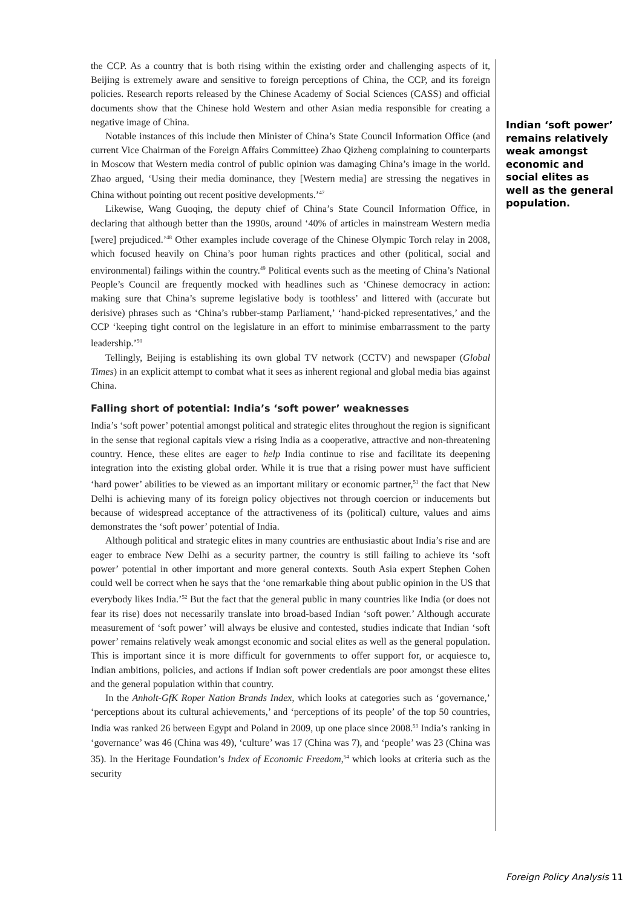the CCP. As a country that is both rising within the existing order and challenging aspects of it, Beijing is extremely aware and sensitive to foreign perceptions of China, the CCP, and its foreign policies. Research reports released by the Chinese Academy of Social Sciences (CASS) and official documents show that the Chinese hold Western and other Asian media responsible for creating a negative image of China.
Notable instances of this include then Minister of China’s State Council Information Office (and current Vice Chairman of the Foreign Affairs Committee) Zhao Qizheng complaining to counterparts in Moscow that Western media control of public opinion was damaging China’s image in the world. Zhao argued, ‘Using their media dominance, they [Western media] are stressing the negatives in China without pointing out recent positive developments.’<sup>47</sup>
Likewise, Wang Guoqing, the deputy chief of China’s State Council Information Office, in declaring that although better than the 1990s, around ‘40% of articles in mainstream Western media [were] prejudiced.’<sup>48</sup> Other examples include coverage of the Chinese Olympic Torch relay in 2008, which focused heavily on China’s poor human rights practices and other (political, social and environmental) failings within the country.<sup>49</sup> Political events such as the meeting of China’s National People’s Council are frequently mocked with headlines such as ‘Chinese democracy in action: making sure that China’s supreme legislative body is toothless’ and littered with (accurate but derisive) phrases such as ‘China’s rubber-stamp Parliament,’ ‘hand-picked representatives,’ and the CCP ‘keeping tight control on the legislature in an effort to minimise embarrassment to the party leadership.’<sup>50</sup>
Tellingly, Beijing is establishing its own global TV network (CCTV) and newspaper (Global Times) in an explicit attempt to combat what it sees as inherent regional and global media bias against China.
Falling short of potential: India’s ‘soft power’ weaknesses
India’s ‘soft power’ potential amongst political and strategic elites throughout the region is significant in the sense that regional capitals view a rising India as a cooperative, attractive and non-threatening country. Hence, these elites are eager to help India continue to rise and facilitate its deepening integration into the existing global order. While it is true that a rising power must have sufficient ‘hard power’ abilities to be viewed as an important military or economic partner,<sup>51</sup> the fact that New Delhi is achieving many of its foreign policy objectives not through coercion or inducements but because of widespread acceptance of the attractiveness of its (political) culture, values and aims demonstrates the ‘soft power’ potential of India.
Although political and strategic elites in many countries are enthusiastic about India’s rise and are eager to embrace New Delhi as a security partner, the country is still failing to achieve its ‘soft power’ potential in other important and more general contexts. South Asia expert Stephen Cohen could well be correct when he says that the ‘one remarkable thing about public opinion in the US that everybody likes India.’<sup>52</sup> But the fact that the general public in many countries like India (or does not fear its rise) does not necessarily translate into broad-based Indian ‘soft power.’ Although accurate measurement of ‘soft power’ will always be elusive and contested, studies indicate that Indian ‘soft power’ remains relatively weak amongst economic and social elites as well as the general population. This is important since it is more difficult for governments to offer support for, or acquiesce to, Indian ambitions, policies, and actions if Indian soft power credentials are poor amongst these elites and the general population within that country.
In the Anholt-GfK Roper Nation Brands Index, which looks at categories such as ‘governance,’ ‘perceptions about its cultural achievements,’ and ‘perceptions of its people’ of the top 50 countries, India was ranked 26 between Egypt and Poland in 2009, up one place since 2008.<sup>53</sup> India’s ranking in ‘governance’ was 46 (China was 49), ‘culture’ was 17 (China was 7), and ‘people’ was 23 (China was 35). In the Heritage Foundation’s Index of Economic Freedom,<sup>54</sup> which looks at criteria such as the security
Indian ‘soft power’ remains relatively weak amongst economic and social elites as well as the general population.
Foreign Policy Analysis 11